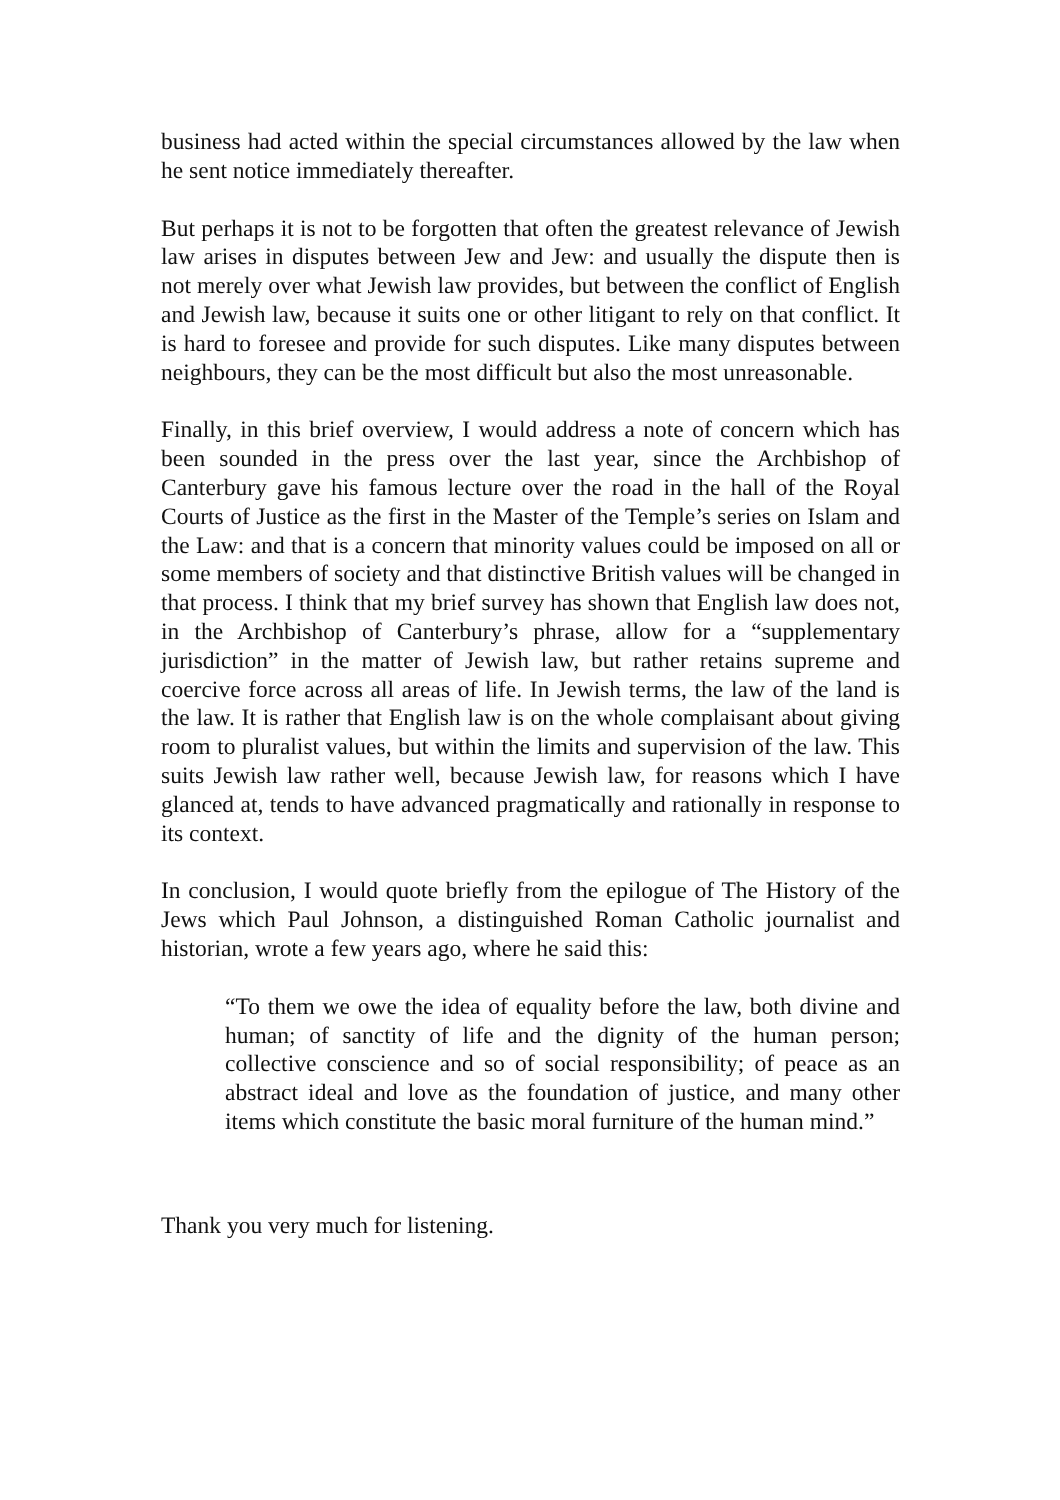business had acted within the special circumstances allowed by the law when he sent notice immediately thereafter.
But perhaps it is not to be forgotten that often the greatest relevance of Jewish law arises in disputes between Jew and Jew: and usually the dispute then is not merely over what Jewish law provides, but between the conflict of English and Jewish law, because it suits one or other litigant to rely on that conflict. It is hard to foresee and provide for such disputes. Like many disputes between neighbours, they can be the most difficult but also the most unreasonable.
Finally, in this brief overview, I would address a note of concern which has been sounded in the press over the last year, since the Archbishop of Canterbury gave his famous lecture over the road in the hall of the Royal Courts of Justice as the first in the Master of the Temple’s series on Islam and the Law: and that is a concern that minority values could be imposed on all or some members of society and that distinctive British values will be changed in that process. I think that my brief survey has shown that English law does not, in the Archbishop of Canterbury’s phrase, allow for a “supplementary jurisdiction” in the matter of Jewish law, but rather retains supreme and coercive force across all areas of life. In Jewish terms, the law of the land is the law. It is rather that English law is on the whole complaisant about giving room to pluralist values, but within the limits and supervision of the law. This suits Jewish law rather well, because Jewish law, for reasons which I have glanced at, tends to have advanced pragmatically and rationally in response to its context.
In conclusion, I would quote briefly from the epilogue of The History of the Jews which Paul Johnson, a distinguished Roman Catholic journalist and historian, wrote a few years ago, where he said this:
“To them we owe the idea of equality before the law, both divine and human; of sanctity of life and the dignity of the human person; collective conscience and so of social responsibility; of peace as an abstract ideal and love as the foundation of justice, and many other items which constitute the basic moral furniture of the human mind.”
Thank you very much for listening.